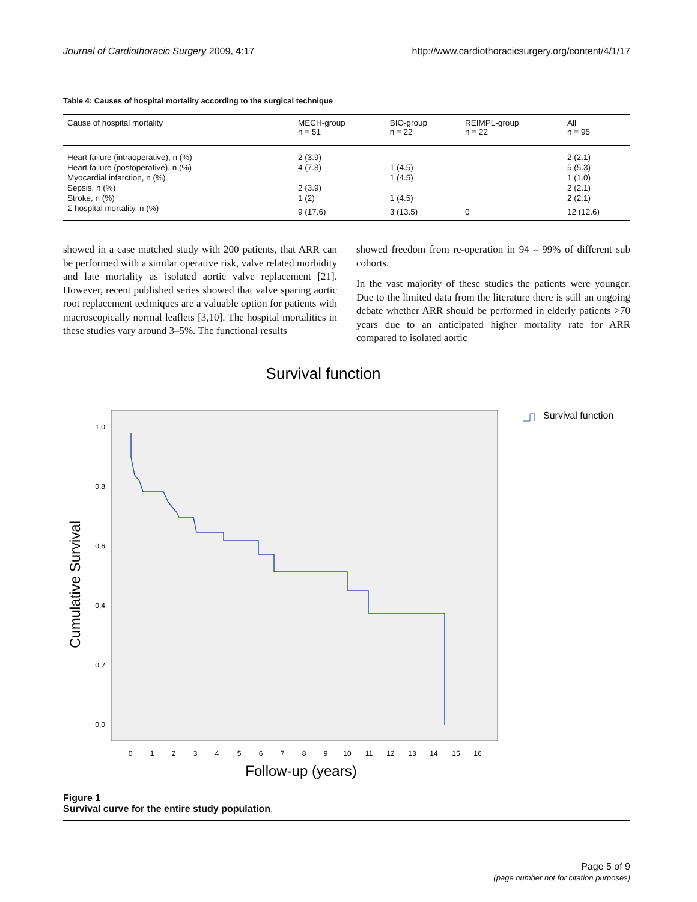Journal of Cardiothoracic Surgery 2009, 4:17 http://www.cardiothoracicsurgery.org/content/4/1/17
Table 4: Causes of hospital mortality according to the surgical technique
| Cause of hospital mortality | MECH-group n = 51 | BIO-group n = 22 | REIMPL-group n = 22 | All n = 95 |
| --- | --- | --- | --- | --- |
| Heart failure (intraoperative), n (%) | 2 (3.9) | | | 2 (2.1) |
| Heart failure (postoperative), n (%) | 4 (7.8) | 1 (4.5) | | 5 (5.3) |
| Myocardial infarction, n (%) | | 1 (4.5) | | 1 (1.0) |
| Sepsis, n (%) | 2 (3.9) | | | 2 (2.1) |
| Stroke, n (%) | 1 (2) | 1 (4.5) | | 2 (2.1) |
| Σ hospital mortality, n (%) | 9 (17.6) | 3 (13.5) | 0 | 12 (12.6) |
showed in a case matched study with 200 patients, that ARR can be performed with a similar operative risk, valve related morbidity and late mortality as isolated aortic valve replacement [21]. However, recent published series showed that valve sparing aortic root replacement techniques are a valuable option for patients with macroscopically normal leaflets [3,10]. The hospital mortalities in these studies vary around 3–5%. The functional results
showed freedom from re-operation in 94 – 99% of different sub cohorts.
In the vast majority of these studies the patients were younger. Due to the limited data from the literature there is still an ongoing debate whether ARR should be performed in elderly patients >70 years due to an anticipated higher mortality rate for ARR compared to isolated aortic
Survival function
1,0
0,8
0,6
0,4
0,2
0,0
0
1
2
3
4
5
6
7
8
9
10
11
12
13
14
15
16
Follow-up (years)
Cumulative Survival
Survival function
Figure 1
Survival curve for the entire study population.
Page 5 of 9
(page number not for citation purposes)